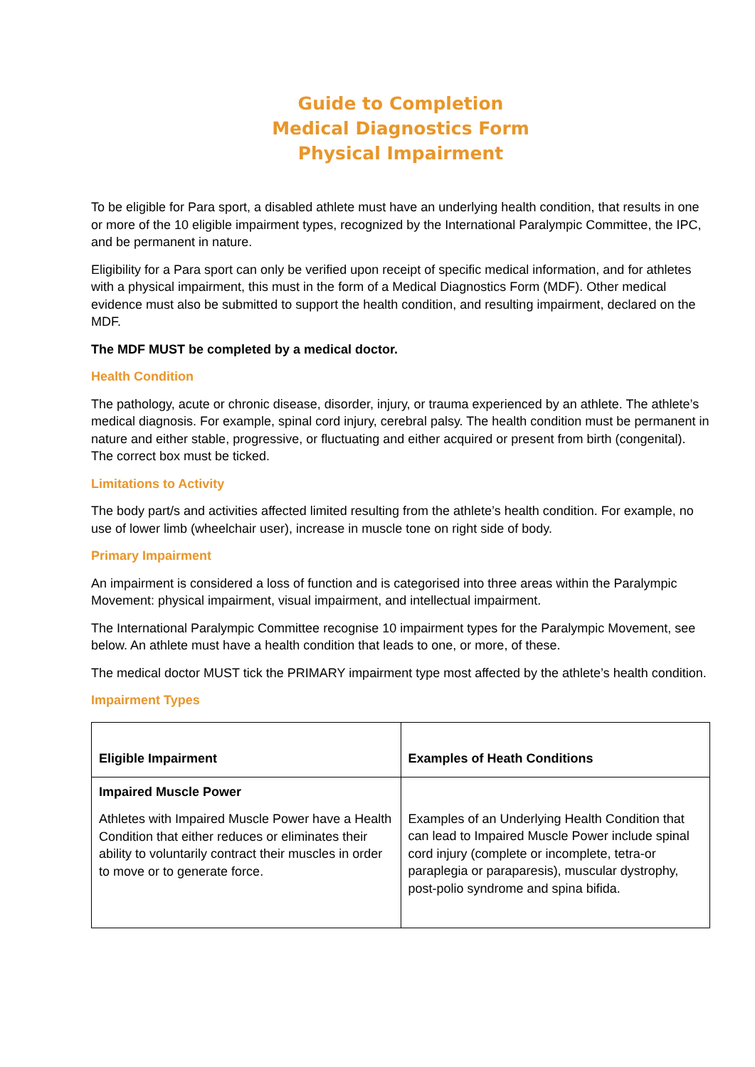Guide to Completion
Medical Diagnostics Form
Physical Impairment
To be eligible for Para sport, a disabled athlete must have an underlying health condition, that results in one or more of the 10 eligible impairment types, recognized by the International Paralympic Committee, the IPC, and be permanent in nature.
Eligibility for a Para sport can only be verified upon receipt of specific medical information, and for athletes with a physical impairment, this must in the form of a Medical Diagnostics Form (MDF). Other medical evidence must also be submitted to support the health condition, and resulting impairment, declared on the MDF.
The MDF MUST be completed by a medical doctor.
Health Condition
The pathology, acute or chronic disease, disorder, injury, or trauma experienced by an athlete. The athlete’s medical diagnosis. For example, spinal cord injury, cerebral palsy. The health condition must be permanent in nature and either stable, progressive, or fluctuating and either acquired or present from birth (congenital). The correct box must be ticked.
Limitations to Activity
The body part/s and activities affected limited resulting from the athlete’s health condition. For example, no use of lower limb (wheelchair user), increase in muscle tone on right side of body.
Primary Impairment
An impairment is considered a loss of function and is categorised into three areas within the Paralympic Movement: physical impairment, visual impairment, and intellectual impairment.
The International Paralympic Committee recognise 10 impairment types for the Paralympic Movement, see below. An athlete must have a health condition that leads to one, or more, of these.
The medical doctor MUST tick the PRIMARY impairment type most affected by the athlete’s health condition.
Impairment Types
| Eligible Impairment | Examples of Heath Conditions |
| --- | --- |
| Impaired Muscle Power Athletes with Impaired Muscle Power have a Health Condition that either reduces or eliminates their ability to voluntarily contract their muscles in order to move or to generate force. | Examples of an Underlying Health Condition that can lead to Impaired Muscle Power include spinal cord injury (complete or incomplete, tetra-or paraplegia or paraparesis), muscular dystrophy, post-polio syndrome and spina bifida. |